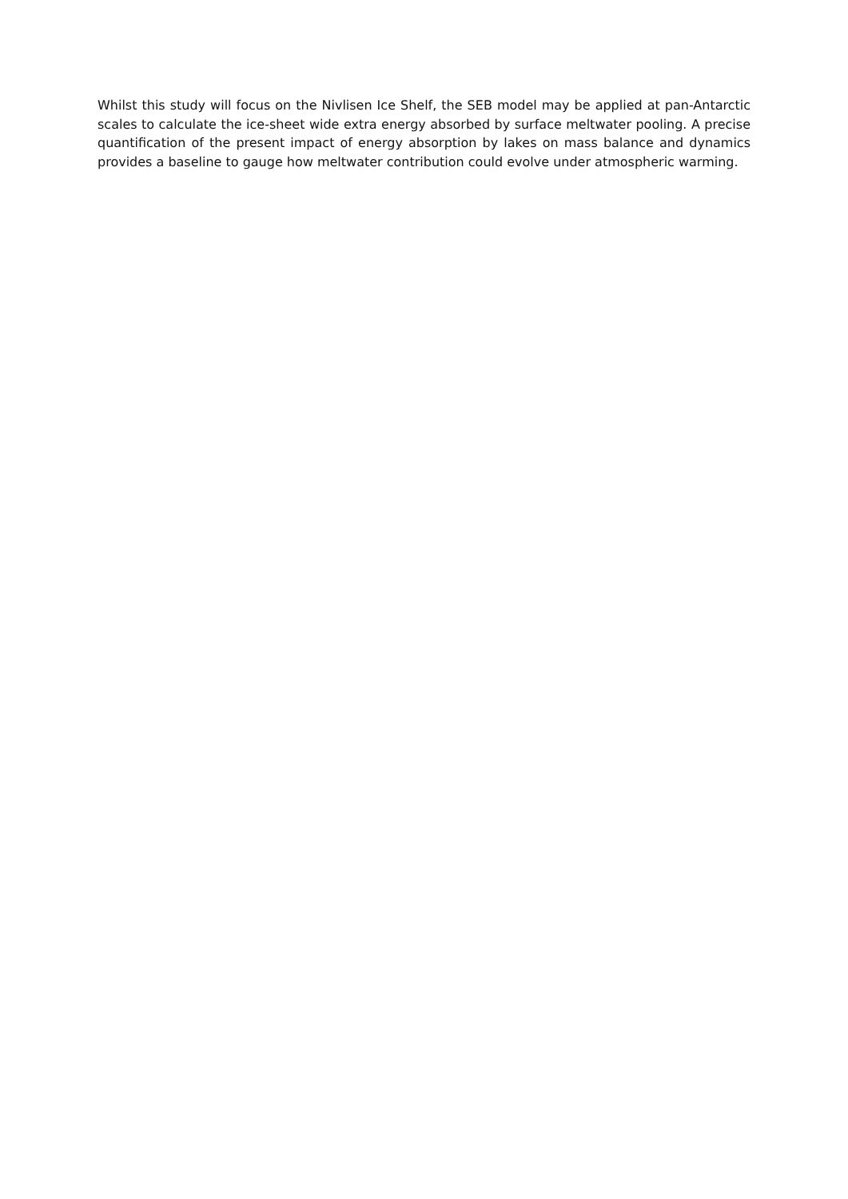Whilst this study will focus on the Nivlisen Ice Shelf, the SEB model may be applied at pan-Antarctic scales to calculate the ice-sheet wide extra energy absorbed by surface meltwater pooling. A precise quantification of the present impact of energy absorption by lakes on mass balance and dynamics provides a baseline to gauge how meltwater contribution could evolve under atmospheric warming.